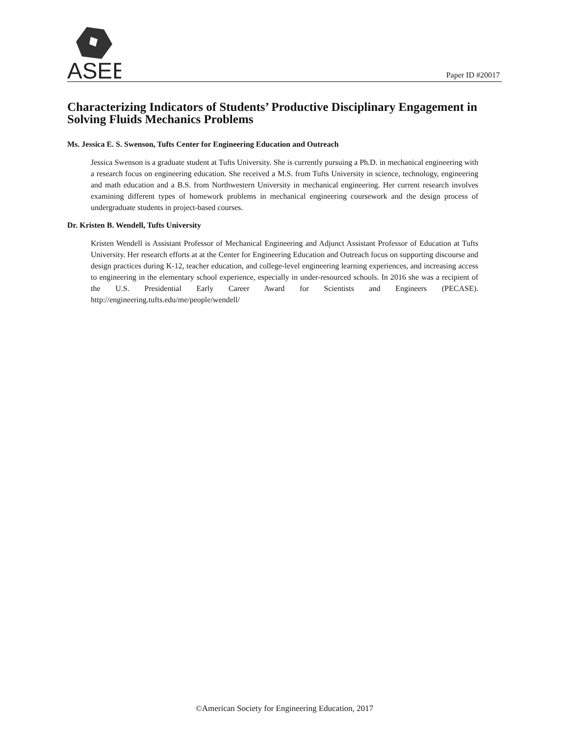ASEE
Paper ID #20017
Characterizing Indicators of Students’ Productive Disciplinary Engagement in Solving Fluids Mechanics Problems
Ms. Jessica E. S. Swenson, Tufts Center for Engineering Education and Outreach
Jessica Swenson is a graduate student at Tufts University. She is currently pursuing a Ph.D. in mechanical engineering with a research focus on engineering education. She received a M.S. from Tufts University in science, technology, engineering and math education and a B.S. from Northwestern University in mechanical engineering. Her current research involves examining different types of homework problems in mechanical engineering coursework and the design process of undergraduate students in project-based courses.
Dr. Kristen B. Wendell, Tufts University
Kristen Wendell is Assistant Professor of Mechanical Engineering and Adjunct Assistant Professor of Education at Tufts University. Her research efforts at at the Center for Engineering Education and Outreach focus on supporting discourse and design practices during K-12, teacher education, and college-level engineering learning experiences, and increasing access to engineering in the elementary school experience, especially in under-resourced schools. In 2016 she was a recipient of the U.S. Presidential Early Career Award for Scientists and Engineers (PECASE). http://engineering.tufts.edu/me/people/wendell/
©American Society for Engineering Education, 2017